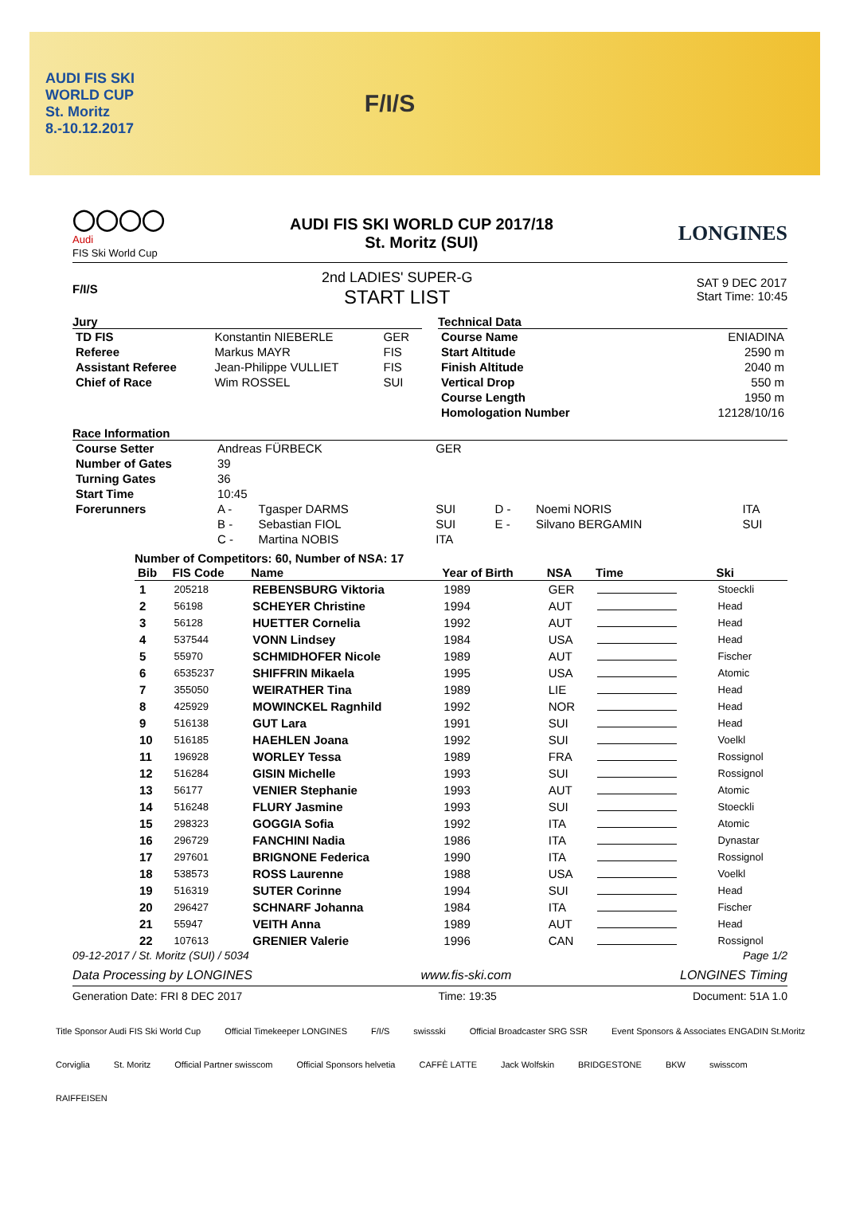AUDI FIS SKI
WORLD CUP
St. Moritz
8.-10.12.2017
F/I/S
◯◯◯◯
Audi
FIS Ski World Cup
AUDI FIS SKI WORLD CUP 2017/18
St. Moritz (SUI)
LONGINES
F/I/S
2nd LADIES' SUPER-G
START LIST
SAT 9 DEC 2017
Start Time: 10:45
Jury
| TD FIS | Konstantin NIEBERLE | GER |
| Referee | Markus MAYR | FIS |
| Assistant Referee | Jean-Philippe VULLIET | FIS |
| Chief of Race | Wim ROSSEL | SUI |
Technical Data
| Course Name | ENIADINA |
| Start Altitude | 2590 m |
| Finish Altitude | 2040 m |
| Vertical Drop | 550 m |
| Course Length | 1950 m |
| Homologation Number | 12128/10/16 |
Race Information
| Course Setter | Andreas FÜRBECK | | GER | | | |
| Number of Gates | 39 | | | | | |
| Turning Gates | 36 | | | | | |
| Start Time | 10:45 | | | | | |
| Forerunners | A - | Tgasper DARMS | SUI | D - | Noemi NORIS | ITA |
| | B - | Sebastian FIOL | SUI | E - | Silvano BERGAMIN | SUI |
| | C - | Martina NOBIS | ITA | | | |
Number of Competitors: 60, Number of NSA: 17
| Bib | FIS Code | Name | Year of Birth | NSA | Time | Ski |
| --- | --- | --- | --- | --- | --- | --- |
| 1 | 205218 | REBENSBURG Viktoria | 1989 | GER | | Stoeckli |
| 2 | 56198 | SCHEYER Christine | 1994 | AUT | | Head |
| 3 | 56128 | HUETTER Cornelia | 1992 | AUT | | Head |
| 4 | 537544 | VONN Lindsey | 1984 | USA | | Head |
| 5 | 55970 | SCHMIDHOFER Nicole | 1989 | AUT | | Fischer |
| 6 | 6535237 | SHIFFRIN Mikaela | 1995 | USA | | Atomic |
| 7 | 355050 | WEIRATHER Tina | 1989 | LIE | | Head |
| 8 | 425929 | MOWINCKEL Ragnhild | 1992 | NOR | | Head |
| 9 | 516138 | GUT Lara | 1991 | SUI | | Head |
| 10 | 516185 | HAEHLEN Joana | 1992 | SUI | | Voelkl |
| 11 | 196928 | WORLEY Tessa | 1989 | FRA | | Rossignol |
| 12 | 516284 | GISIN Michelle | 1993 | SUI | | Rossignol |
| 13 | 56177 | VENIER Stephanie | 1993 | AUT | | Atomic |
| 14 | 516248 | FLURY Jasmine | 1993 | SUI | | Stoeckli |
| 15 | 298323 | GOGGIA Sofia | 1992 | ITA | | Atomic |
| 16 | 296729 | FANCHINI Nadia | 1986 | ITA | | Dynastar |
| 17 | 297601 | BRIGNONE Federica | 1990 | ITA | | Rossignol |
| 18 | 538573 | ROSS Laurenne | 1988 | USA | | Voelkl |
| 19 | 516319 | SUTER Corinne | 1994 | SUI | | Head |
| 20 | 296427 | SCHNARF Johanna | 1984 | ITA | | Fischer |
| 21 | 55947 | VEITH Anna | 1989 | AUT | | Head |
| 22 | 107613 | GRENIER Valerie | 1996 | CAN | | Rossignol |
09-12-2017 / St. Moritz (SUI) / 5034 Page 1/2
Data Processing by LONGINES www.fis-ski.com LONGINES Timing
Generation Date: FRI 8 DEC 2017 Time: 19:35 Document: 51A 1.0
Title Sponsor Audi FIS Ski World Cup Official Timekeeper LONGINES F/I/S swissski Official Broadcaster SRG SSR Event Sponsors & Associates ENGADIN St.Moritz Corviglia St. Moritz Official Partner swisscom Official Sponsors helvetia CAFFÈ LATTE Jack Wolfskin BRIDGESTONE BKW swisscom RAIFFEISEN